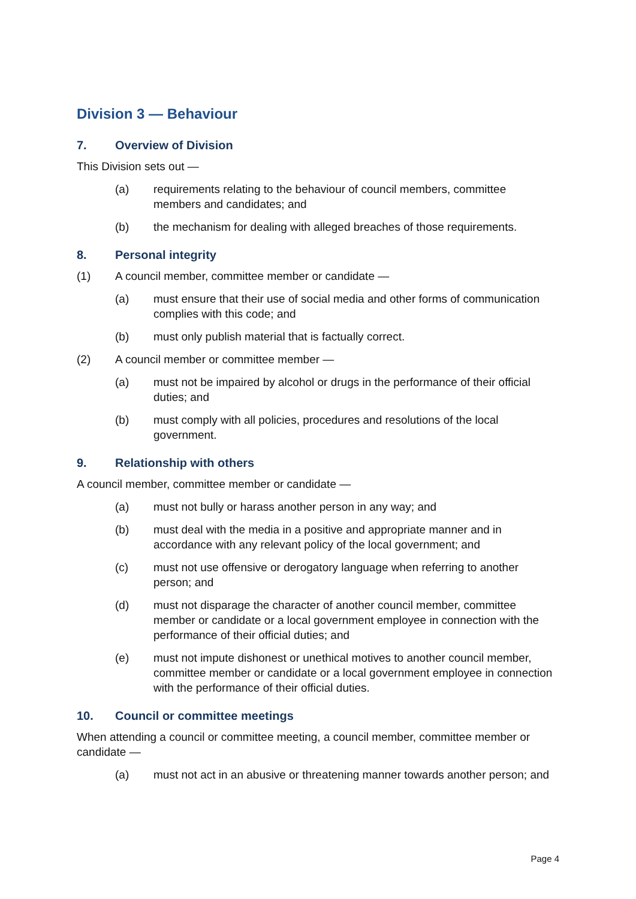Division 3 — Behaviour
7. Overview of Division
This Division sets out —
(a) requirements relating to the behaviour of council members, committee members and candidates; and
(b) the mechanism for dealing with alleged breaches of those requirements.
8. Personal integrity
(1) A council member, committee member or candidate —
(a) must ensure that their use of social media and other forms of communication complies with this code; and
(b) must only publish material that is factually correct.
(2) A council member or committee member —
(a) must not be impaired by alcohol or drugs in the performance of their official duties; and
(b) must comply with all policies, procedures and resolutions of the local government.
9. Relationship with others
A council member, committee member or candidate —
(a) must not bully or harass another person in any way; and
(b) must deal with the media in a positive and appropriate manner and in accordance with any relevant policy of the local government; and
(c) must not use offensive or derogatory language when referring to another person; and
(d) must not disparage the character of another council member, committee member or candidate or a local government employee in connection with the performance of their official duties; and
(e) must not impute dishonest or unethical motives to another council member, committee member or candidate or a local government employee in connection with the performance of their official duties.
10. Council or committee meetings
When attending a council or committee meeting, a council member, committee member or candidate —
(a) must not act in an abusive or threatening manner towards another person; and
Page 4